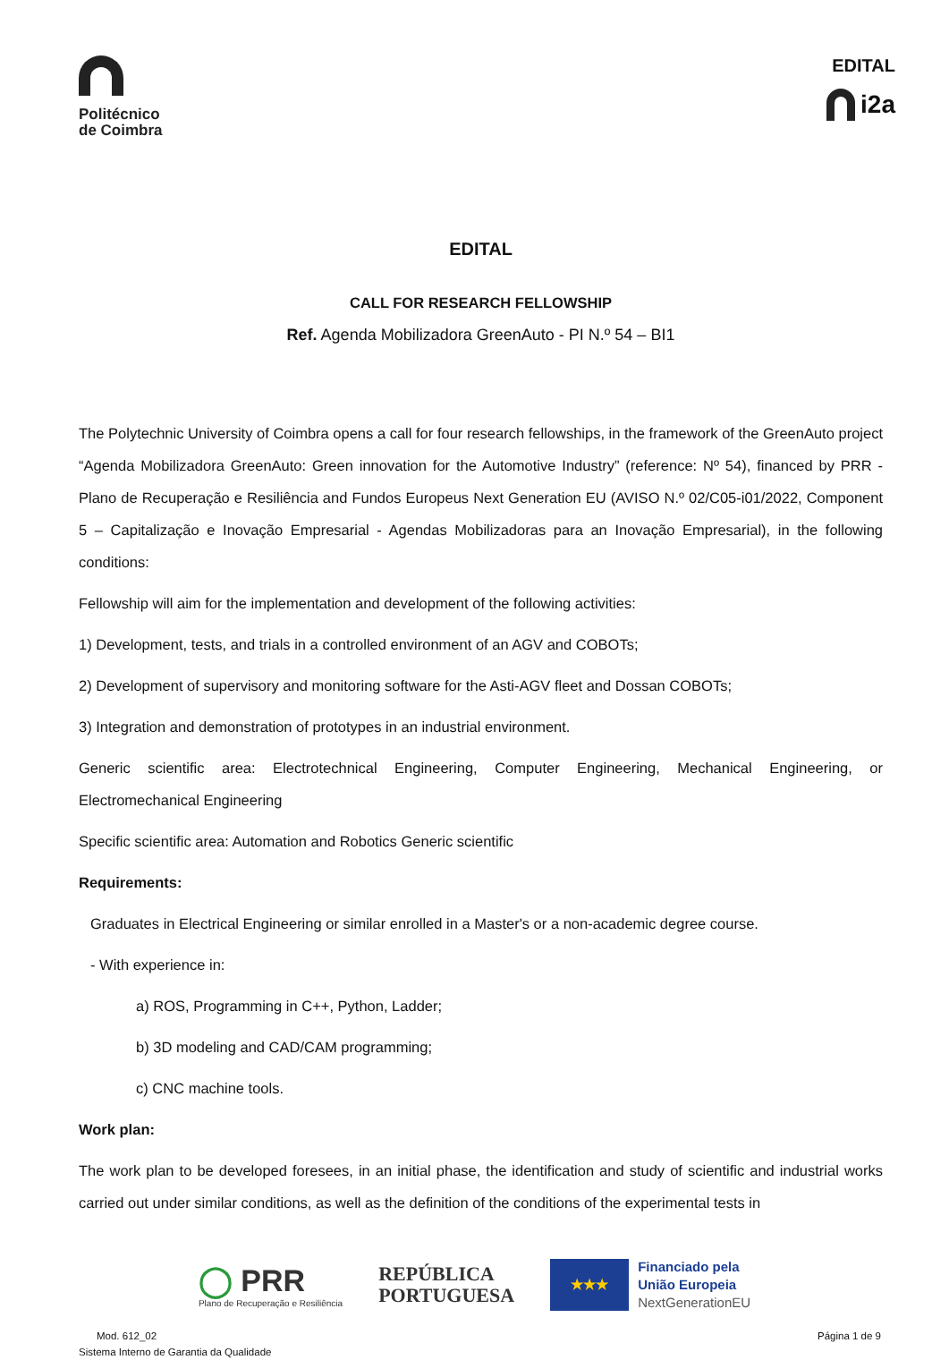Politécnico
de Coimbra
EDITAL
i2a
EDITAL
CALL FOR RESEARCH FELLOWSHIP
Ref. Agenda Mobilizadora GreenAuto - PI N.º 54 – BI1
The Polytechnic University of Coimbra opens a call for four research fellowships, in the framework of the GreenAuto project “Agenda Mobilizadora GreenAuto: Green innovation for the Automotive Industry” (reference: Nº 54), financed by PRR - Plano de Recuperação e Resiliência and Fundos Europeus Next Generation EU (AVISO N.º 02/C05-i01/2022, Component 5 – Capitalização e Inovação Empresarial - Agendas Mobilizadoras para an Inovação Empresarial), in the following conditions:
Fellowship will aim for the implementation and development of the following activities:
1) Development, tests, and trials in a controlled environment of an AGV and COBOTs;
2) Development of supervisory and monitoring software for the Asti-AGV fleet and Dossan COBOTs;
3) Integration and demonstration of prototypes in an industrial environment.
Generic scientific area: Electrotechnical Engineering, Computer Engineering, Mechanical Engineering, or Electromechanical Engineering
Specific scientific area: Automation and Robotics Generic scientific
Requirements:
Graduates in Electrical Engineering or similar enrolled in a Master's or a non-academic degree course.
- With experience in:
a) ROS, Programming in C++, Python, Ladder;
b) 3D modeling and CAD/CAM programming;
c) CNC machine tools.
Work plan:
The work plan to be developed foresees, in an initial phase, the identification and study of scientific and industrial works carried out under similar conditions, as well as the definition of the conditions of the experimental tests in
◯ PRR
Plano de Recuperação e Resiliência
REPÚBLICA
PORTUGUESA
★★★
Financiado pela
União Europeia
NextGenerationEU
Mod. 612_02
Sistema Interno de Garantia da Qualidade
Página 1 de 9